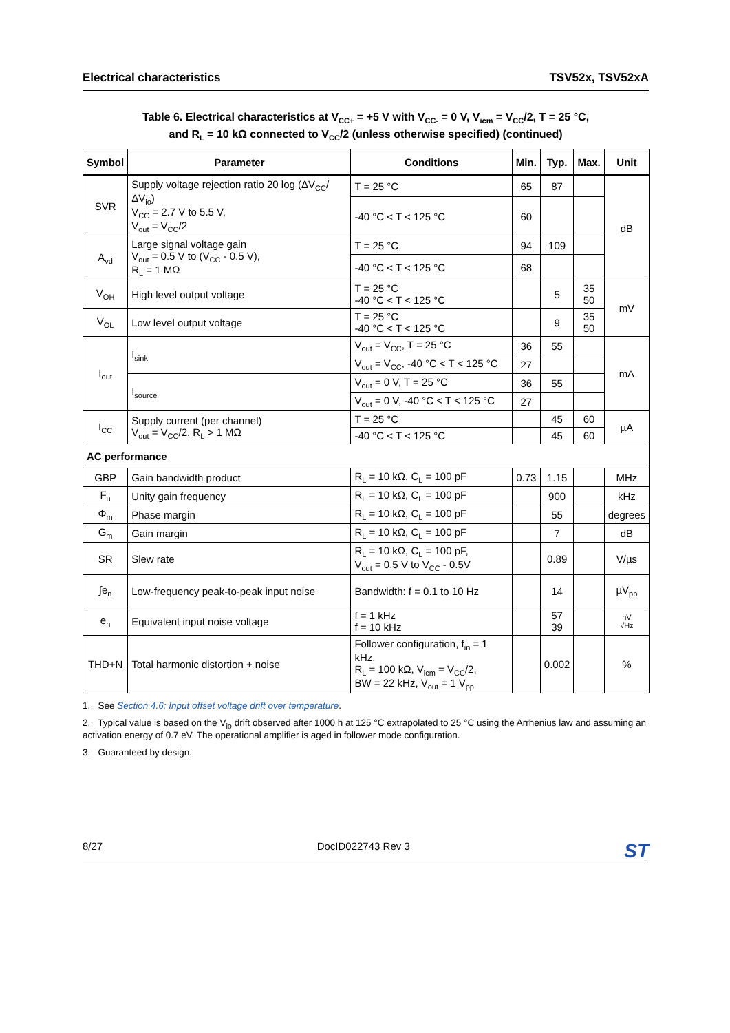Electrical characteristics TSV52x, TSV52xA
Table 6. Electrical characteristics at V<sub>CC+</sub> = +5 V with V<sub>CC-</sub> = 0 V, V<sub>icm</sub> = V<sub>CC</sub>/2, T = 25 °C,
and R<sub>L</sub> = 10 kΩ connected to V<sub>CC</sub>/2 (unless otherwise specified) (continued)
| Symbol | Parameter | Conditions | Min. | Typ. | Max. | Unit |
| --- | --- | --- | --- | --- | --- | --- |
| SVR | Supply voltage rejection ratio 20 log (ΔV<sub>CC</sub>/ΔV<sub>io</sub>) V<sub>CC</sub> = 2.7 V to 5.5 V, V<sub>out</sub> = V<sub>CC</sub>/2 | T = 25 °C | 65 | 87 | | dB |
| | | -40 °C < T < 125 °C | 60 | | | |
| A<sub>vd</sub> | Large signal voltage gain V<sub>out</sub> = 0.5 V to (V<sub>CC</sub> - 0.5 V), R<sub>L</sub> = 1 MΩ | T = 25 °C | 94 | 109 | | |
| | | -40 °C < T < 125 °C | 68 | | | |
| V<sub>OH</sub> | High level output voltage | T = 25 °C -40 °C < T < 125 °C | | 5 | 35 50 | mV |
| V<sub>OL</sub> | Low level output voltage | T = 25 °C -40 °C < T < 125 °C | | 9 | 35 50 | |
| I<sub>out</sub> | I<sub>sink</sub> | V<sub>out</sub> = V<sub>CC</sub>, T = 25 °C | 36 | 55 | | mA |
| | | V<sub>out</sub> = V<sub>CC</sub>, -40 °C < T < 125 °C | 27 | | | |
| | I<sub>source</sub> | V<sub>out</sub> = 0 V, T = 25 °C | 36 | 55 | | |
| | | V<sub>out</sub> = 0 V, -40 °C < T < 125 °C | 27 | | | |
| I<sub>CC</sub> | Supply current (per channel) V<sub>out</sub> = V<sub>CC</sub>/2, R<sub>L</sub> > 1 MΩ | T = 25 °C | | 45 | 60 | µA |
| | | -40 °C < T < 125 °C | | 45 | 60 | |
| AC performance | | | | | | |
| GBP | Gain bandwidth product | R<sub>L</sub> = 10 kΩ, C<sub>L</sub> = 100 pF | 0.73 | 1.15 | | MHz |
| F<sub>u</sub> | Unity gain frequency | R<sub>L</sub> = 10 kΩ, C<sub>L</sub> = 100 pF | | 900 | | kHz |
| Φ<sub>m</sub> | Phase margin | R<sub>L</sub> = 10 kΩ, C<sub>L</sub> = 100 pF | | 55 | | degrees |
| G<sub>m</sub> | Gain margin | R<sub>L</sub> = 10 kΩ, C<sub>L</sub> = 100 pF | | 7 | | dB |
| SR | Slew rate | R<sub>L</sub> = 10 kΩ, C<sub>L</sub> = 100 pF, V<sub>out</sub> = 0.5 V to V<sub>CC</sub> - 0.5V | | 0.89 | | V/µs |
| ∫e<sub>n</sub> | Low-frequency peak-to-peak input noise | Bandwidth: f = 0.1 to 10 Hz | | 14 | | µV<sub>pp</sub> |
| e<sub>n</sub> | Equivalent input noise voltage | f = 1 kHz f = 10 kHz | | 57 39 | | nV √Hz |
| THD+N | Total harmonic distortion + noise | Follower configuration, f<sub>in</sub> = 1 kHz, R<sub>L</sub> = 100 kΩ, V<sub>icm</sub> = V<sub>CC</sub>/2, BW = 22 kHz, V<sub>out</sub> = 1 V<sub>pp</sub> | | 0.002 | | % |
1. See Section 4.6: Input offset voltage drift over temperature.
2. Typical value is based on the V<sub>io</sub> drift observed after 1000 h at 125 °C extrapolated to 25 °C using the Arrhenius law and assuming an activation energy of 0.7 eV. The operational amplifier is aged in follower mode configuration.
3. Guaranteed by design.
8/27 DocID022743 Rev 3 ST